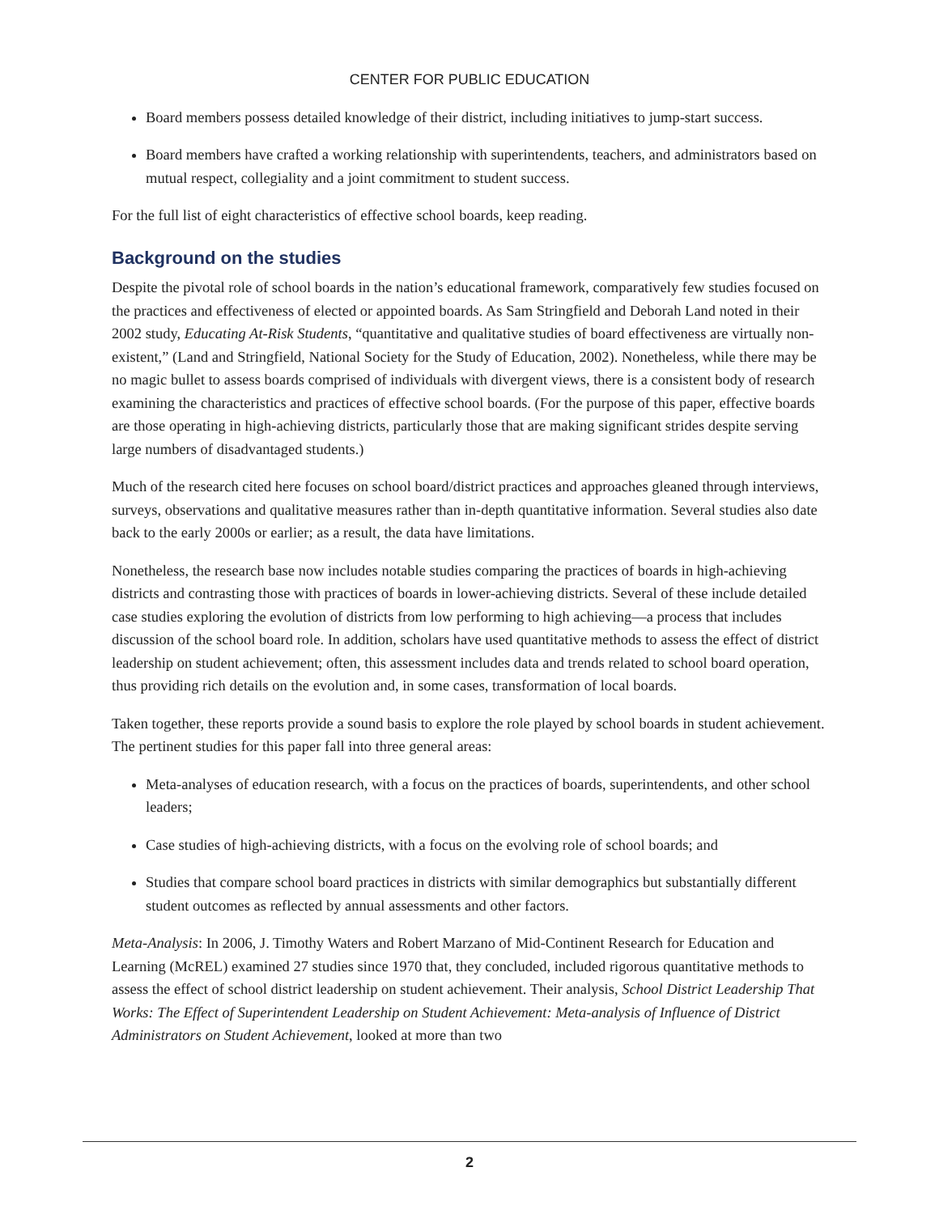CENTER FOR PUBLIC EDUCATION
Board members possess detailed knowledge of their district, including initiatives to jump-start success.
Board members have crafted a working relationship with superintendents, teachers, and administrators based on mutual respect, collegiality and a joint commitment to student success.
For the full list of eight characteristics of effective school boards, keep reading.
Background on the studies
Despite the pivotal role of school boards in the nation’s educational framework, comparatively few studies focused on the practices and effectiveness of elected or appointed boards. As Sam Stringfield and Deborah Land noted in their 2002 study, Educating At-Risk Students, “quantitative and qualitative studies of board effectiveness are virtually non-existent,” (Land and Stringfield, National Society for the Study of Education, 2002). Nonetheless, while there may be no magic bullet to assess boards comprised of individuals with divergent views, there is a consistent body of research examining the characteristics and practices of effective school boards. (For the purpose of this paper, effective boards are those operating in high-achieving districts, particularly those that are making significant strides despite serving large numbers of disadvantaged students.)
Much of the research cited here focuses on school board/district practices and approaches gleaned through interviews, surveys, observations and qualitative measures rather than in-depth quantitative information. Several studies also date back to the early 2000s or earlier; as a result, the data have limitations.
Nonetheless, the research base now includes notable studies comparing the practices of boards in high-achieving districts and contrasting those with practices of boards in lower-achieving districts. Several of these include detailed case studies exploring the evolution of districts from low performing to high achieving—a process that includes discussion of the school board role. In addition, scholars have used quantitative methods to assess the effect of district leadership on student achievement; often, this assessment includes data and trends related to school board operation, thus providing rich details on the evolution and, in some cases, transformation of local boards.
Taken together, these reports provide a sound basis to explore the role played by school boards in student achievement. The pertinent studies for this paper fall into three general areas:
Meta-analyses of education research, with a focus on the practices of boards, superintendents, and other school leaders;
Case studies of high-achieving districts, with a focus on the evolving role of school boards; and
Studies that compare school board practices in districts with similar demographics but substantially different student outcomes as reflected by annual assessments and other factors.
Meta-Analysis: In 2006, J. Timothy Waters and Robert Marzano of Mid-Continent Research for Education and Learning (McREL) examined 27 studies since 1970 that, they concluded, included rigorous quantitative methods to assess the effect of school district leadership on student achievement. Their analysis, School District Leadership That Works: The Effect of Superintendent Leadership on Student Achievement: Meta-analysis of Influence of District Administrators on Student Achievement, looked at more than two
2